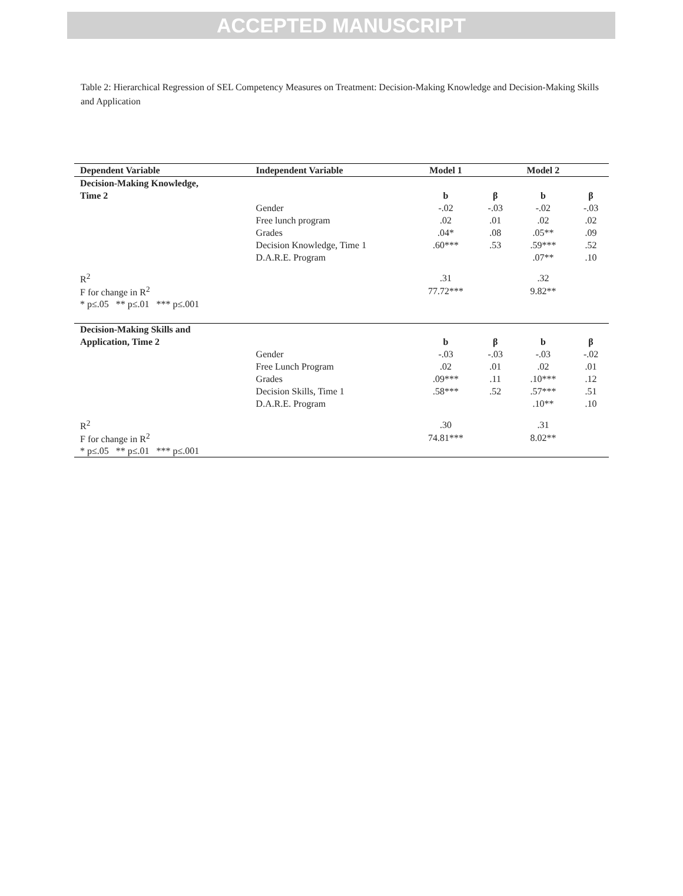ACCEPTED MANUSCRIPT
Table 2: Hierarchical Regression of SEL Competency Measures on Treatment: Decision-Making Knowledge and Decision-Making Skills and Application
| Dependent Variable | Independent Variable | Model 1 | | Model 2 | |
| --- | --- | --- | --- | --- | --- |
| Decision-Making Knowledge, | | | | | |
| Time 2 | | b | β | b | β |
| | Gender | -.02 | -.03 | -.02 | -.03 |
| | Free lunch program | .02 | .01 | .02 | .02 |
| | Grades | .04* | .08 | .05** | .09 |
| | Decision Knowledge, Time 1 | .60*** | .53 | .59*** | .52 |
| | D.A.R.E. Program | | | .07** | .10 |
| R<sup>2</sup> | | .31 | | .32 | |
| F for change in R<sup>2</sup> | | 77.72*** | | 9.82** | |
| * p≤.05 ** p≤.01 *** p≤.001 | | | | | |
| Decision-Making Skills and | | | | | |
| Application, Time 2 | | b | β | b | β |
| | Gender | -.03 | -.03 | -.03 | -.02 |
| | Free Lunch Program | .02 | .01 | .02 | .01 |
| | Grades | .09*** | .11 | .10*** | .12 |
| | Decision Skills, Time 1 | .58*** | .52 | .57*** | .51 |
| | D.A.R.E. Program | | | .10** | .10 |
| R<sup>2</sup> | | .30 | | .31 | |
| F for change in R<sup>2</sup> | | 74.81*** | | 8.02** | |
| * p≤.05 ** p≤.01 *** p≤.001 | | | | | |